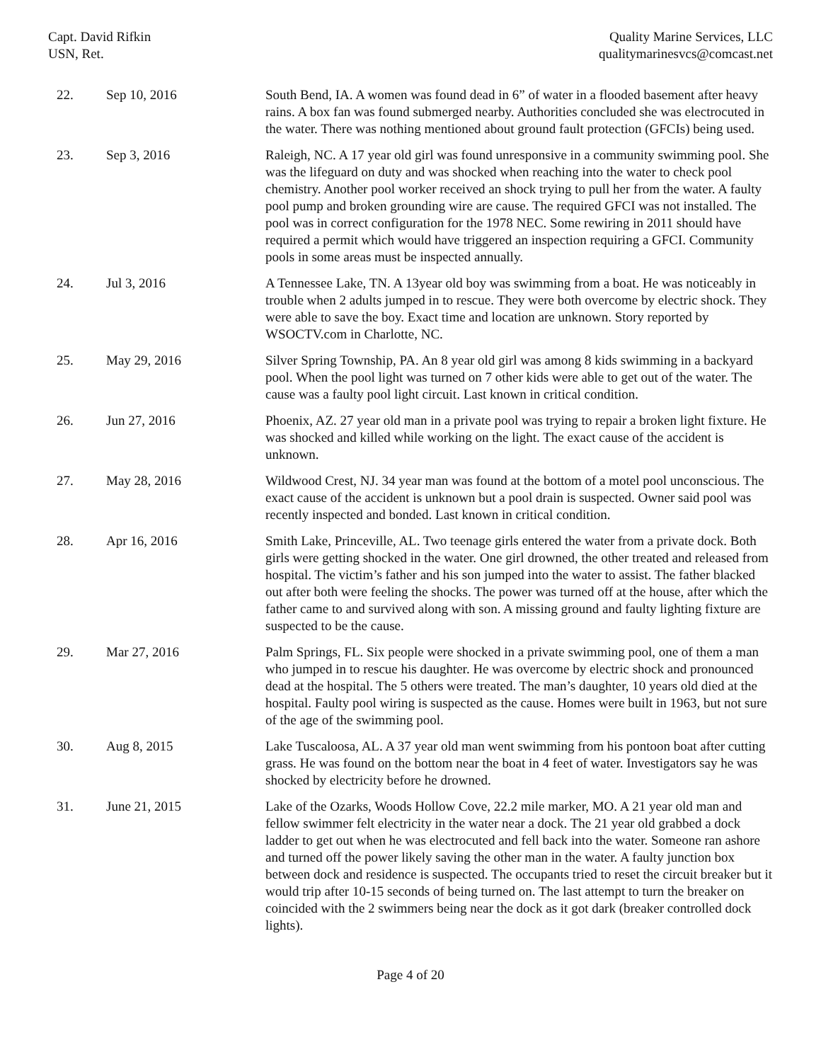Capt. David Rifkin
USN, Ret.
Quality Marine Services, LLC
qualitymarinesvcs@comcast.net
| 22. | Sep 10, 2016 | South Bend, IA. A women was found dead in 6” of water in a flooded basement after heavy rains. A box fan was found submerged nearby. Authorities concluded she was electrocuted in the water. There was nothing mentioned about ground fault protection (GFCIs) being used. |
| 23. | Sep 3, 2016 | Raleigh, NC. A 17 year old girl was found unresponsive in a community swimming pool. She was the lifeguard on duty and was shocked when reaching into the water to check pool chemistry. Another pool worker received an shock trying to pull her from the water. A faulty pool pump and broken grounding wire are cause. The required GFCI was not installed. The pool was in correct configuration for the 1978 NEC. Some rewiring in 2011 should have required a permit which would have triggered an inspection requiring a GFCI. Community pools in some areas must be inspected annually. |
| 24. | Jul 3, 2016 | A Tennessee Lake, TN. A 13year old boy was swimming from a boat. He was noticeably in trouble when 2 adults jumped in to rescue. They were both overcome by electric shock. They were able to save the boy. Exact time and location are unknown. Story reported by WSOCTV.com in Charlotte, NC. |
| 25. | May 29, 2016 | Silver Spring Township, PA. An 8 year old girl was among 8 kids swimming in a backyard pool. When the pool light was turned on 7 other kids were able to get out of the water. The cause was a faulty pool light circuit. Last known in critical condition. |
| 26. | Jun 27, 2016 | Phoenix, AZ. 27 year old man in a private pool was trying to repair a broken light fixture. He was shocked and killed while working on the light. The exact cause of the accident is unknown. |
| 27. | May 28, 2016 | Wildwood Crest, NJ. 34 year man was found at the bottom of a motel pool unconscious. The exact cause of the accident is unknown but a pool drain is suspected. Owner said pool was recently inspected and bonded. Last known in critical condition. |
| 28. | Apr 16, 2016 | Smith Lake, Princeville, AL. Two teenage girls entered the water from a private dock. Both girls were getting shocked in the water. One girl drowned, the other treated and released from hospital. The victim’s father and his son jumped into the water to assist. The father blacked out after both were feeling the shocks. The power was turned off at the house, after which the father came to and survived along with son. A missing ground and faulty lighting fixture are suspected to be the cause. |
| 29. | Mar 27, 2016 | Palm Springs, FL. Six people were shocked in a private swimming pool, one of them a man who jumped in to rescue his daughter. He was overcome by electric shock and pronounced dead at the hospital. The 5 others were treated. The man’s daughter, 10 years old died at the hospital. Faulty pool wiring is suspected as the cause. Homes were built in 1963, but not sure of the age of the swimming pool. |
| 30. | Aug 8, 2015 | Lake Tuscaloosa, AL. A 37 year old man went swimming from his pontoon boat after cutting grass. He was found on the bottom near the boat in 4 feet of water. Investigators say he was shocked by electricity before he drowned. |
| 31. | June 21, 2015 | Lake of the Ozarks, Woods Hollow Cove, 22.2 mile marker, MO. A 21 year old man and fellow swimmer felt electricity in the water near a dock. The 21 year old grabbed a dock ladder to get out when he was electrocuted and fell back into the water. Someone ran ashore and turned off the power likely saving the other man in the water. A faulty junction box between dock and residence is suspected. The occupants tried to reset the circuit breaker but it would trip after 10-15 seconds of being turned on. The last attempt to turn the breaker on coincided with the 2 swimmers being near the dock as it got dark (breaker controlled dock lights). |
Page 4 of 20